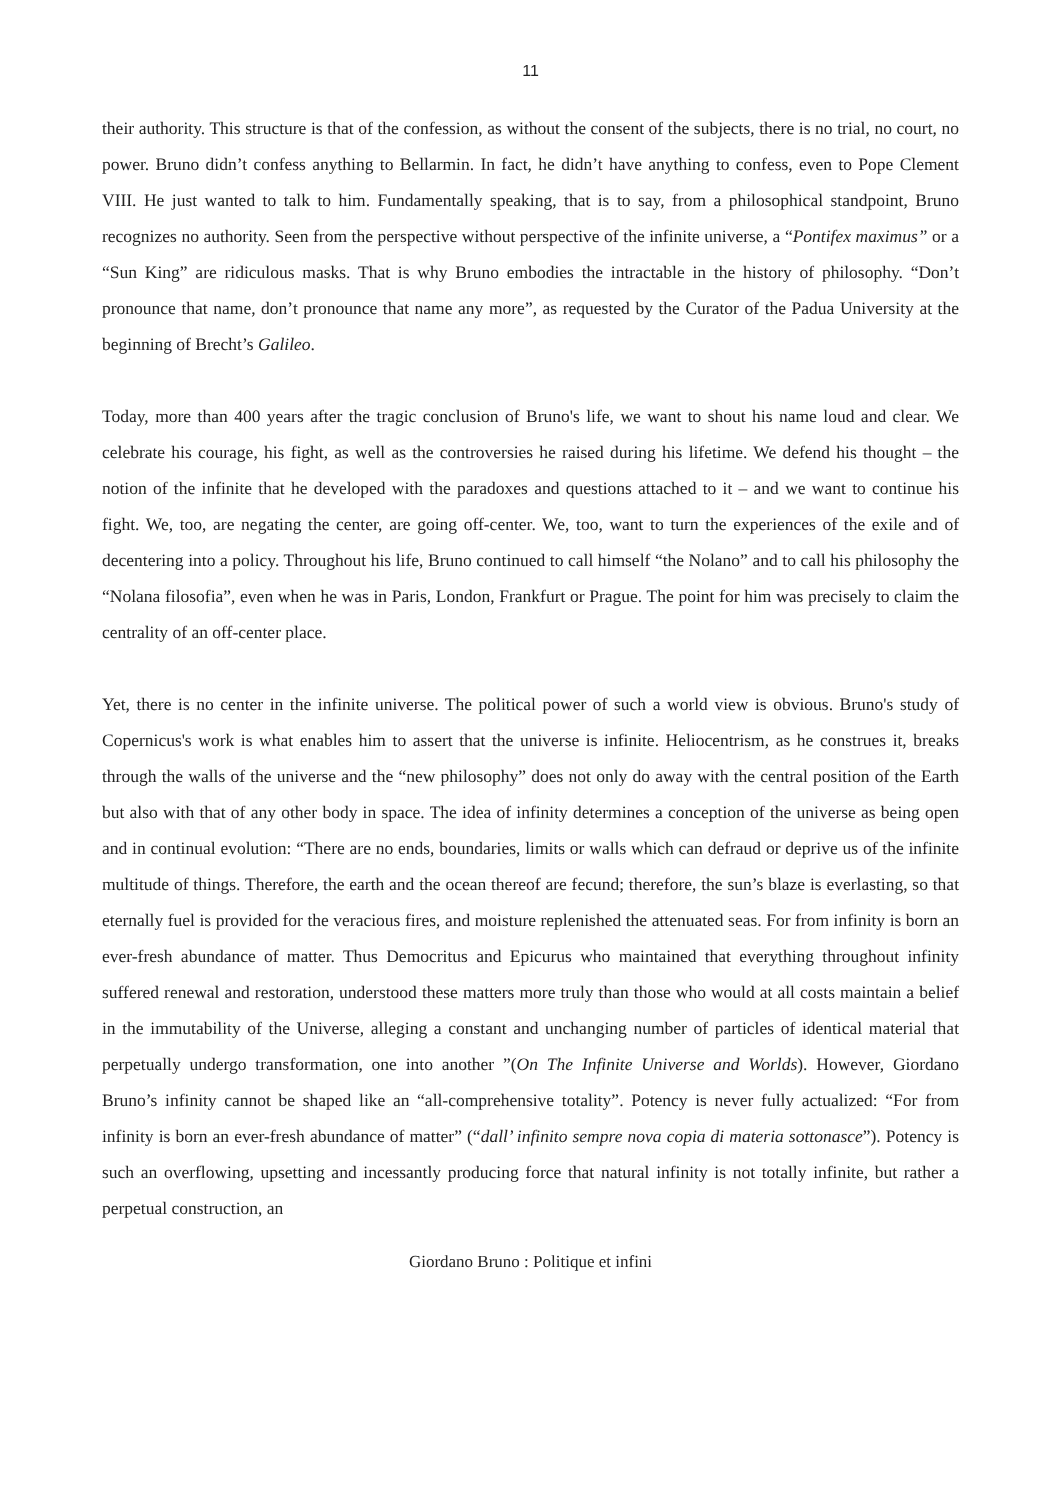11
their authority. This structure is that of the confession, as without the consent of the subjects, there is no trial, no court, no power. Bruno didn’t confess anything to Bellarmin. In fact, he didn’t have anything to confess, even to Pope Clement VIII. He just wanted to talk to him. Fundamentally speaking, that is to say, from a philosophical standpoint, Bruno recognizes no authority. Seen from the perspective without perspective of the infinite universe, a “Pontifex maximus” or a “Sun King” are ridiculous masks. That is why Bruno embodies the intractable in the history of philosophy. “Don’t pronounce that name, don’t pronounce that name any more”, as requested by the Curator of the Padua University at the beginning of Brecht’s Galileo.
Today, more than 400 years after the tragic conclusion of Bruno's life, we want to shout his name loud and clear. We celebrate his courage, his fight, as well as the controversies he raised during his lifetime. We defend his thought – the notion of the infinite that he developed with the paradoxes and questions attached to it – and we want to continue his fight. We, too, are negating the center, are going off-center. We, too, want to turn the experiences of the exile and of decentering into a policy. Throughout his life, Bruno continued to call himself “the Nolano” and to call his philosophy the “Nolana filosofia”, even when he was in Paris, London, Frankfurt or Prague. The point for him was precisely to claim the centrality of an off-center place.
Yet, there is no center in the infinite universe. The political power of such a world view is obvious. Bruno's study of Copernicus's work is what enables him to assert that the universe is infinite. Heliocentrism, as he construes it, breaks through the walls of the universe and the “new philosophy” does not only do away with the central position of the Earth but also with that of any other body in space. The idea of infinity determines a conception of the universe as being open and in continual evolution: “There are no ends, boundaries, limits or walls which can defraud or deprive us of the infinite multitude of things. Therefore, the earth and the ocean thereof are fecund; therefore, the sun’s blaze is everlasting, so that eternally fuel is provided for the veracious fires, and moisture replenished the attenuated seas. For from infinity is born an ever-fresh abundance of matter. Thus Democritus and Epicurus who maintained that everything throughout infinity suffered renewal and restoration, understood these matters more truly than those who would at all costs maintain a belief in the immutability of the Universe, alleging a constant and unchanging number of particles of identical material that perpetually undergo transformation, one into another ”(On The Infinite Universe and Worlds). However, Giordano Bruno’s infinity cannot be shaped like an “all-comprehensive totality”. Potency is never fully actualized: “For from infinity is born an ever-fresh abundance of matter” (“dall’ infinito sempre nova copia di materia sottonasce”). Potency is such an overflowing, upsetting and incessantly producing force that natural infinity is not totally infinite, but rather a perpetual construction, an
Giordano Bruno : Politique et infini